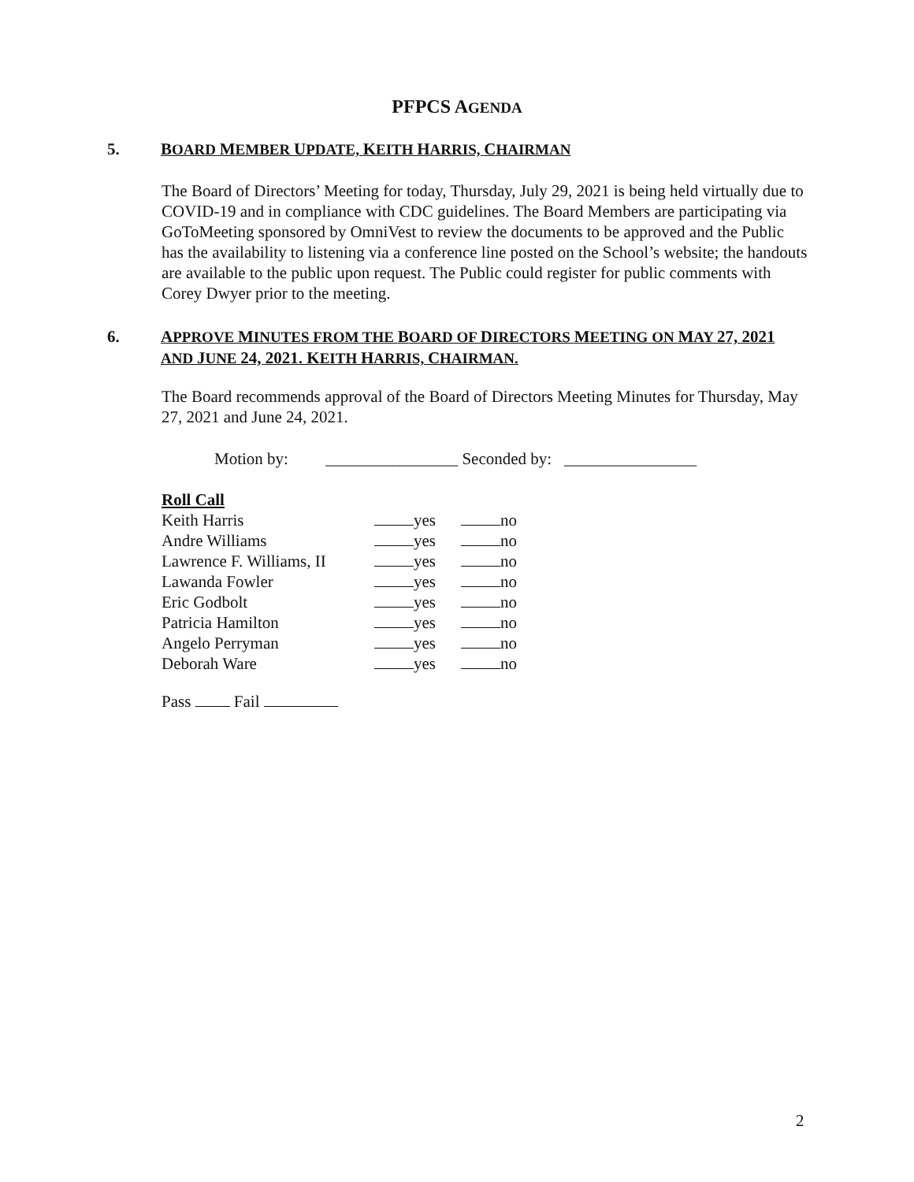PFPCS AGENDA
5. BOARD MEMBER UPDATE, KEITH HARRIS, CHAIRMAN
The Board of Directors’ Meeting for today, Thursday, July 29, 2021 is being held virtually due to COVID-19 and in compliance with CDC guidelines. The Board Members are participating via GoToMeeting sponsored by OmniVest to review the documents to be approved and the Public has the availability to listening via a conference line posted on the School’s website; the handouts are available to the public upon request. The Public could register for public comments with Corey Dwyer prior to the meeting.
6. APPROVE MINUTES FROM THE BOARD OF DIRECTORS MEETING ON MAY 27, 2021 AND JUNE 24, 2021. KEITH HARRIS, CHAIRMAN.
The Board recommends approval of the Board of Directors Meeting Minutes for Thursday, May 27, 2021 and June 24, 2021.
Motion by: ________________ Seconded by: ________________
Roll Call
Keith Harris yes no Andre Williams yes no Lawrence F. Williams, II yes no Lawanda Fowler yes no Eric Godbolt yes no Patricia Hamilton yes no Angelo Perryman yes no Deborah Ware yes no
Pass Fail
2